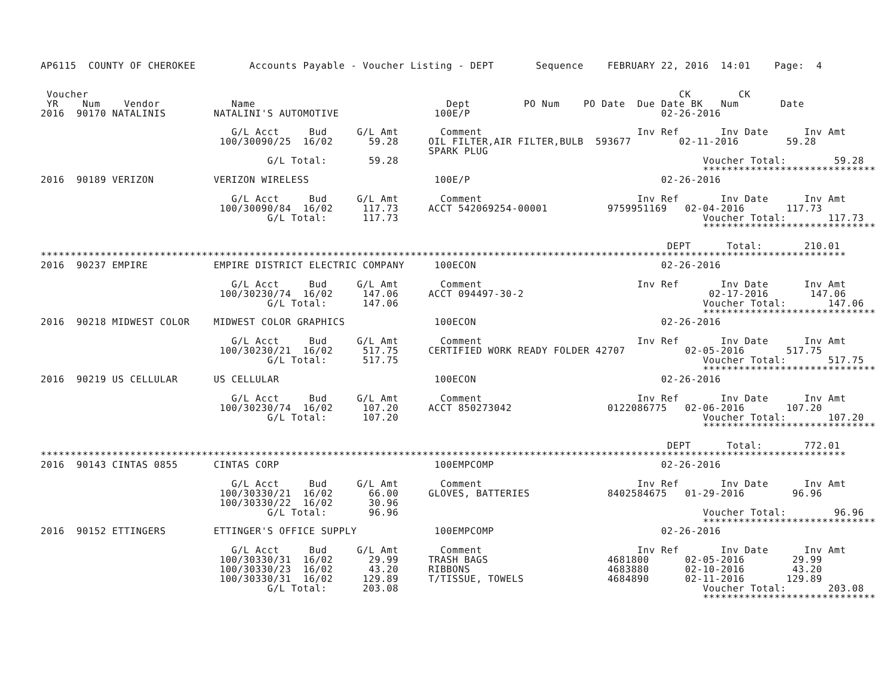AP6115  COUNTY OF CHEROKEE         Accounts Payable - Voucher Listing - DEPT       Sequence    FEBRUARY 22, 2016  14:01    Page:  4


 Voucher                                                                                                   CK        CK
 YR    Num    Vendor            Name                                Dept         PO Num    PO Date  Due Date BK   Num       Date
2016  90170 NATALINIS        NATALINI'S AUTOMOTIVE                100E/P                                02-26-2016

                                G/L Acct     Bud     G/L Amt       Comment                          Inv Ref       Inv Date      Inv Amt
                              100/30090/25  16/02      59.28     OIL FILTER,AIR FILTER,BULB  593677        02-11-2016        59.28
                                                                 SPARK PLUG
                                      G/L Total:       59.28                                                   Voucher Total:        59.28
                                                                                                               *****************************
2016  90189 VERIZON          VERIZON WIRELESS                     100E/P                                02-26-2016

                                G/L Acct     Bud     G/L Amt       Comment                          Inv Ref       Inv Date      Inv Amt
                              100/30090/84  16/02     117.73     ACCT 542069254-00001          9759951169   02-04-2016       117.73
                                      G/L Total:      117.73                                                   Voucher Total:       117.73
                                                                                                               *****************************

                                                                                                         DEPT      Total:       210.01
***************************************************************************************************************************************
2016  90237 EMPIRE           EMPIRE DISTRICT ELECTRIC COMPANY     100ECON                               02-26-2016

                                G/L Acct     Bud     G/L Amt       Comment                          Inv Ref       Inv Date      Inv Amt
                              100/30230/74  16/02     147.06     ACCT 094497-30-2                               02-17-2016       147.06
                                      G/L Total:      147.06                                                   Voucher Total:       147.06
                                                                                                               *****************************
2016  90218 MIDWEST COLOR    MIDWEST COLOR GRAPHICS               100ECON                               02-26-2016

                                G/L Acct     Bud     G/L Amt       Comment                          Inv Ref       Inv Date      Inv Amt
                              100/30230/21  16/02     517.75     CERTIFIED WORK READY FOLDER 42707          02-05-2016       517.75
                                      G/L Total:      517.75                                                   Voucher Total:       517.75
                                                                                                               *****************************
2016  90219 US CELLULAR      US CELLULAR                          100ECON                               02-26-2016

                                G/L Acct     Bud     G/L Amt       Comment                          Inv Ref       Inv Date      Inv Amt
                              100/30230/74  16/02     107.20     ACCT 850273042                0122086775   02-06-2016       107.20
                                      G/L Total:      107.20                                                   Voucher Total:       107.20
                                                                                                               *****************************

                                                                                                         DEPT      Total:       772.01
***************************************************************************************************************************************
2016  90143 CINTAS 0855      CINTAS CORP                          100EMPCOMP                            02-26-2016

                                G/L Acct     Bud     G/L Amt       Comment                          Inv Ref       Inv Date      Inv Amt
                              100/30330/21  16/02      66.00     GLOVES, BATTERIES             8402584675   01-29-2016        96.96
                              100/30330/22  16/02      30.96
                                      G/L Total:       96.96                                                   Voucher Total:        96.96
                                                                                                               *****************************
2016  90152 ETTINGERS        ETTINGER'S OFFICE SUPPLY             100EMPCOMP                            02-26-2016

                                G/L Acct     Bud     G/L Amt       Comment                          Inv Ref       Inv Date      Inv Amt
                              100/30330/31  16/02      29.99     TRASH BAGS                    4681800      02-05-2016        29.99
                              100/30330/23  16/02      43.20     RIBBONS                       4683880      02-10-2016        43.20
                              100/30330/31  16/02     129.89     T/TISSUE, TOWELS              4684890      02-11-2016       129.89
                                      G/L Total:      203.08                                                   Voucher Total:       203.08
                                                                                                               *****************************